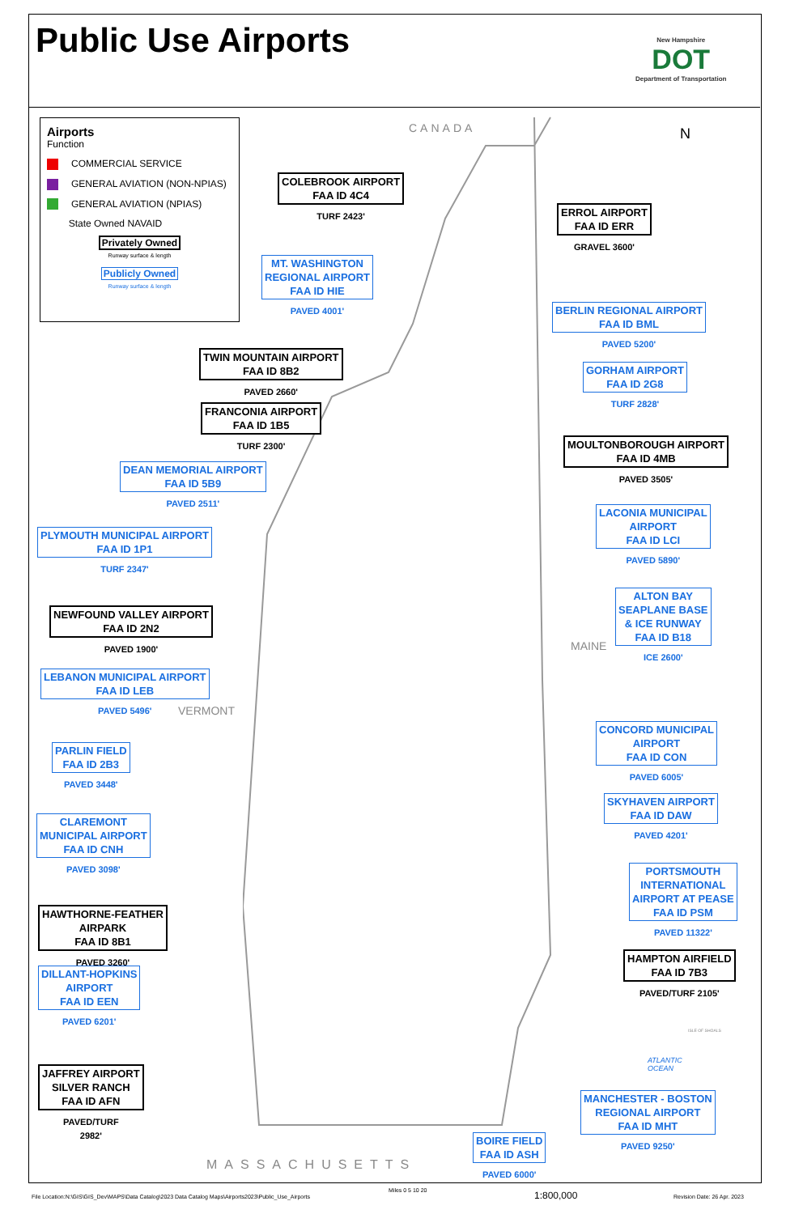Public Use Airports
New Hampshire
DOT
Department of Transportation
Airports
Function
COMMERCIAL SERVICE
GENERAL AVIATION (NON-NPIAS)
GENERAL AVIATION (NPIAS)
State Owned NAVAID
Privately Owned
Runway surface & length
Publicly Owned
Runway surface & length
COLEBROOK AIRPORT
FAA ID 4C4
TURF 2423'
ERROL AIRPORT
FAA ID ERR
GRAVEL 3600'
MT. WASHINGTON
REGIONAL AIRPORT
FAA ID HIE
PAVED 4001'
BERLIN REGIONAL AIRPORT
FAA ID BML
PAVED 5200'
TWIN MOUNTAIN AIRPORT
FAA ID 8B2
PAVED 2660'
GORHAM AIRPORT
FAA ID 2G8
TURF 2828'
FRANCONIA AIRPORT
FAA ID 1B5
TURF 2300'
MOULTONBOROUGH AIRPORT
FAA ID 4MB
PAVED 3505'
DEAN MEMORIAL AIRPORT
FAA ID 5B9
PAVED 2511'
LACONIA MUNICIPAL
AIRPORT
FAA ID LCI
PAVED 5890'
PLYMOUTH MUNICIPAL AIRPORT
FAA ID 1P1
TURF 2347'
ALTON BAY
SEAPLANE BASE
& ICE RUNWAY
FAA ID B18
ICE 2600'
NEWFOUND VALLEY AIRPORT
FAA ID 2N2
PAVED 1900'
LEBANON MUNICIPAL AIRPORT
FAA ID LEB
PAVED 5496'
CONCORD MUNICIPAL
AIRPORT
FAA ID CON
PAVED 6005'
PARLIN FIELD
FAA ID 2B3
PAVED 3448'
SKYHAVEN AIRPORT
FAA ID DAW
PAVED 4201'
CLAREMONT
MUNICIPAL AIRPORT
FAA ID CNH
PAVED 3098'
PORTSMOUTH
INTERNATIONAL
AIRPORT AT PEASE
FAA ID PSM
PAVED 11322'
HAWTHORNE-FEATHER
AIRPARK
FAA ID 8B1
PAVED 3260'
HAMPTON AIRFIELD
FAA ID 7B3
PAVED/TURF 2105'
DILLANT-HOPKINS
AIRPORT
FAA ID EEN
PAVED 6201'
JAFFREY AIRPORT
SILVER RANCH
FAA ID AFN
PAVED/TURF
2982'
MANCHESTER - BOSTON
REGIONAL AIRPORT
FAA ID MHT
PAVED 9250'
BOIRE FIELD
FAA ID ASH
PAVED 6000'
N
CANADA
MAINE
VERMONT
ATLANTIC
OCEAN
ISLE OF SHOALS
MASSACHUSETTS
File Location:N:\GIS\GIS_Dev\MAPS\Data Catalog\2023 Data Catalog Maps\Airports2023\Public_Use_Airports
Miles 0 5 10 20 1:800,000 Revision Date: 26 Apr. 2023